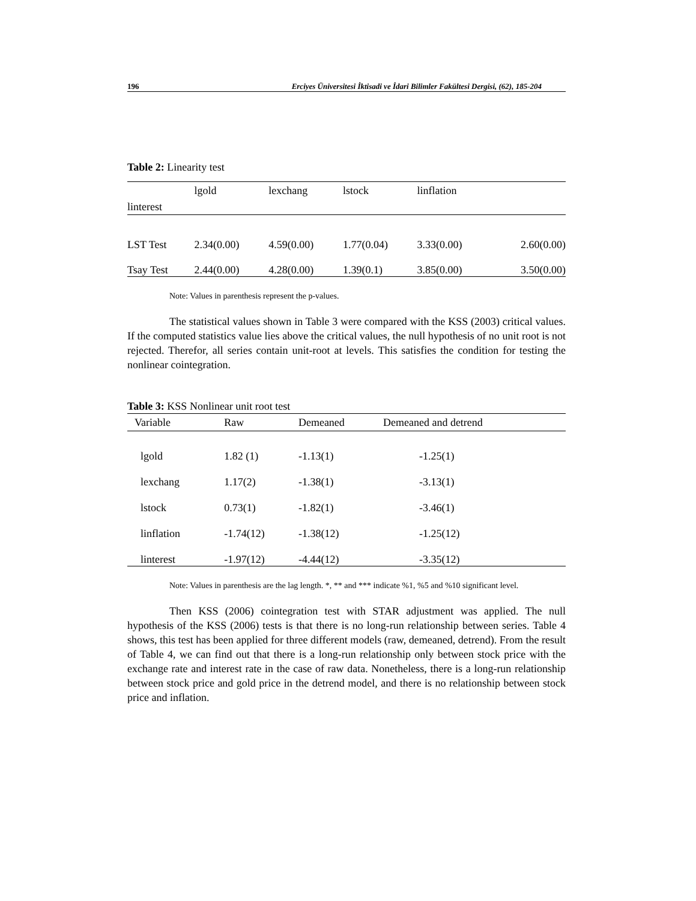196 Erciyes Üniversitesi İktisadi ve İdari Bilimler Fakültesi Dergisi, (62), 185-204
Table 2: Linearity test
| linterest | lgold | lexchang | lstock | linflation | |
| LST Test | 2.34(0.00) | 4.59(0.00) | 1.77(0.04) | 3.33(0.00) | 2.60(0.00) |
| Tsay Test | 2.44(0.00) | 4.28(0.00) | 1.39(0.1) | 3.85(0.00) | 3.50(0.00) |
Note: Values in parenthesis represent the p-values.
The statistical values shown in Table 3 were compared with the KSS (2003) critical values. If the computed statistics value lies above the critical values, the null hypothesis of no unit root is not rejected. Therefor, all series contain unit-root at levels. This satisfies the condition for testing the nonlinear cointegration.
Table 3: KSS Nonlinear unit root test
| Variable | Raw | Demeaned | Demeaned and detrend |
| lgold | 1.82 (1) | -1.13(1) | -1.25(1) |
| lexchang | 1.17(2) | -1.38(1) | -3.13(1) |
| lstock | 0.73(1) | -1.82(1) | -3.46(1) |
| linflation | -1.74(12) | -1.38(12) | -1.25(12) |
| linterest | -1.97(12) | -4.44(12) | -3.35(12) |
Note: Values in parenthesis are the lag length. *, ** and *** indicate %1, %5 and %10 significant level.
Then KSS (2006) cointegration test with STAR adjustment was applied. The null hypothesis of the KSS (2006) tests is that there is no long-run relationship between series. Table 4 shows, this test has been applied for three different models (raw, demeaned, detrend). From the result of Table 4, we can find out that there is a long-run relationship only between stock price with the exchange rate and interest rate in the case of raw data. Nonetheless, there is a long-run relationship between stock price and gold price in the detrend model, and there is no relationship between stock price and inflation.